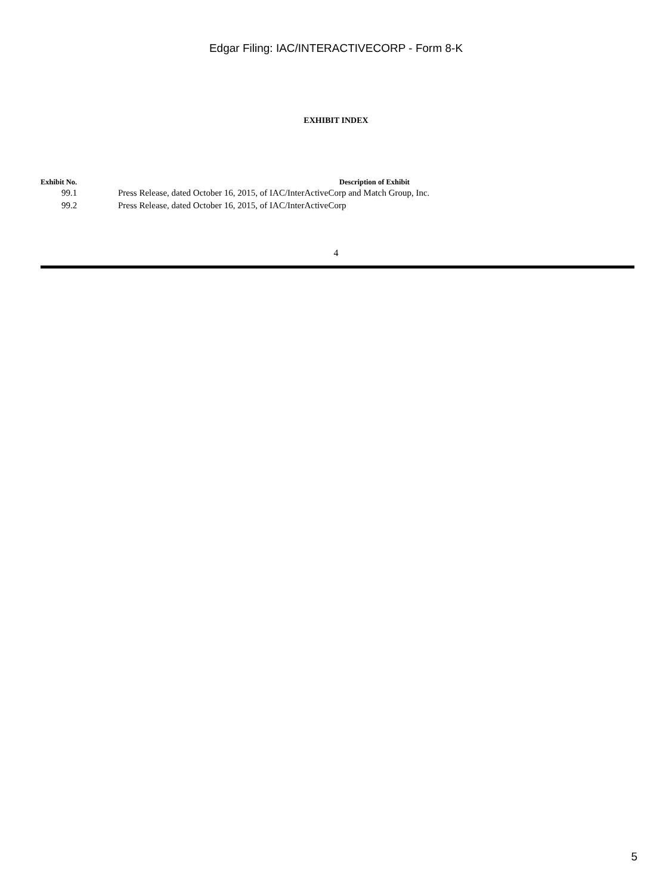Edgar Filing: IAC/INTERACTIVECORP - Form 8-K
EXHIBIT INDEX
| Exhibit No. | Description of Exhibit |
| --- | --- |
| 99.1 | Press Release, dated October 16, 2015, of IAC/InterActiveCorp and Match Group, Inc. |
| 99.2 | Press Release, dated October 16, 2015, of IAC/InterActiveCorp |
4
5